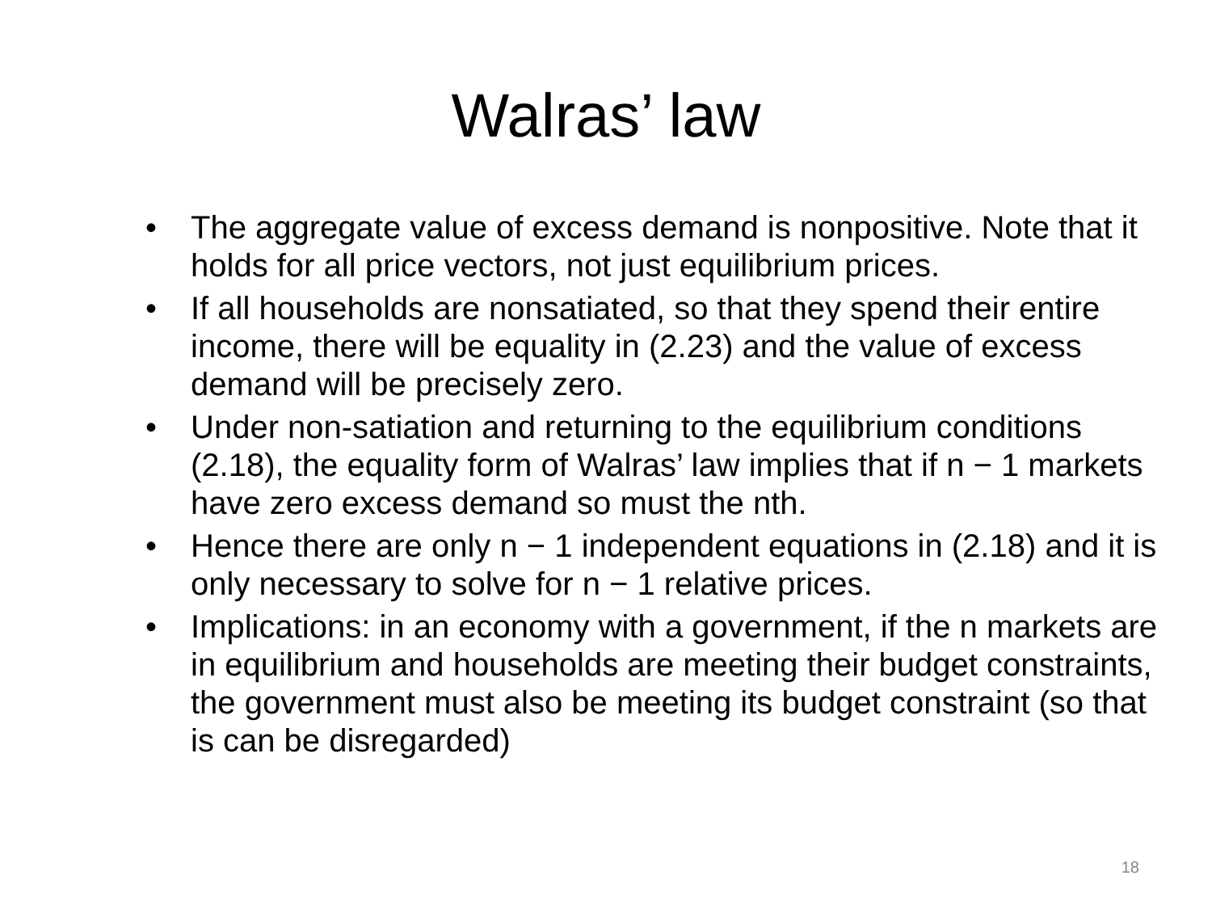Walras’ law
• The aggregate value of excess demand is nonpositive. Note that it holds for all price vectors, not just equilibrium prices.
• If all households are nonsatiated, so that they spend their entire income, there will be equality in (2.23) and the value of excess demand will be precisely zero.
• Under non-satiation and returning to the equilibrium conditions (2.18), the equality form of Walras’ law implies that if n − 1 markets have zero excess demand so must the nth.
• Hence there are only n − 1 independent equations in (2.18) and it is only necessary to solve for n − 1 relative prices.
• Implications: in an economy with a government, if the n markets are in equilibrium and households are meeting their budget constraints, the government must also be meeting its budget constraint (so that is can be disregarded)
18